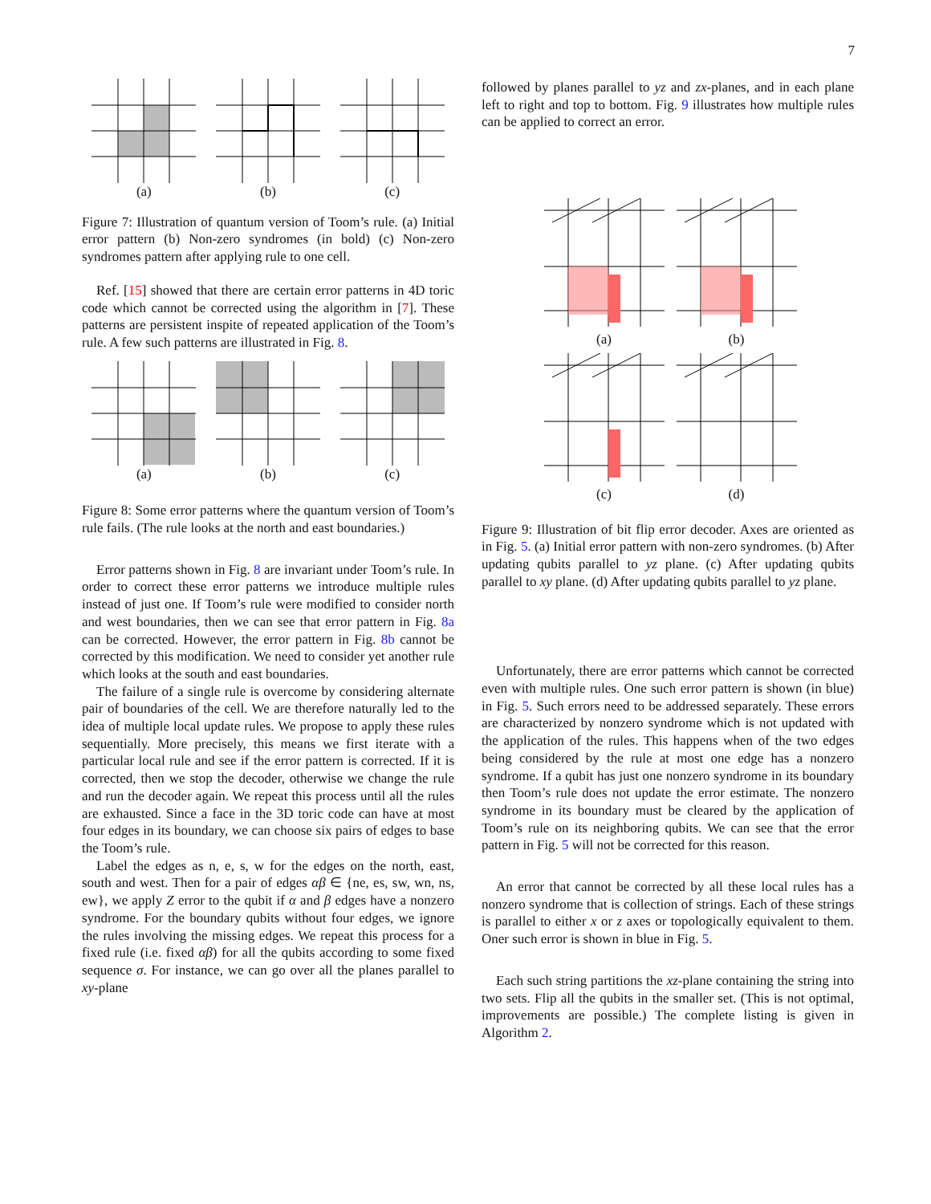7
(a) (b) (c)
Figure 7: Illustration of quantum version of Toom’s rule. (a) Initial error pattern (b) Non-zero syndromes (in bold) (c) Non-zero syndromes pattern after applying rule to one cell.
Ref. [15] showed that there are certain error patterns in 4D toric code which cannot be corrected using the algorithm in [7]. These patterns are persistent inspite of repeated application of the Toom’s rule. A few such patterns are illustrated in Fig. 8.
(a) (b) (c)
Figure 8: Some error patterns where the quantum version of Toom’s rule fails. (The rule looks at the north and east boundaries.)
Error patterns shown in Fig. 8 are invariant under Toom’s rule. In order to correct these error patterns we introduce multiple rules instead of just one. If Toom’s rule were modified to consider north and west boundaries, then we can see that error pattern in Fig. 8a can be corrected. However, the error pattern in Fig. 8b cannot be corrected by this modification. We need to consider yet another rule which looks at the south and east boundaries.
The failure of a single rule is overcome by considering alternate pair of boundaries of the cell. We are therefore naturally led to the idea of multiple local update rules. We propose to apply these rules sequentially. More precisely, this means we first iterate with a particular local rule and see if the error pattern is corrected. If it is corrected, then we stop the decoder, otherwise we change the rule and run the decoder again. We repeat this process until all the rules are exhausted. Since a face in the 3D toric code can have at most four edges in its boundary, we can choose six pairs of edges to base the Toom’s rule.
Label the edges as n, e, s, w for the edges on the north, east, south and west. Then for a pair of edges αβ ∈ {ne, es, sw, wn, ns, ew}, we apply Z error to the qubit if α and β edges have a nonzero syndrome. For the boundary qubits without four edges, we ignore the rules involving the missing edges. We repeat this process for a fixed rule (i.e. fixed αβ) for all the qubits according to some fixed sequence σ. For instance, we can go over all the planes parallel to xy-plane
followed by planes parallel to yz and zx-planes, and in each plane left to right and top to bottom. Fig. 9 illustrates how multiple rules can be applied to correct an error.
(a)
(b)
(c)
(d)
Figure 9: Illustration of bit flip error decoder. Axes are oriented as in Fig. 5. (a) Initial error pattern with non-zero syndromes. (b) After updating qubits parallel to yz plane. (c) After updating qubits parallel to xy plane. (d) After updating qubits parallel to yz plane.
Unfortunately, there are error patterns which cannot be corrected even with multiple rules. One such error pattern is shown (in blue) in Fig. 5. Such errors need to be addressed separately. These errors are characterized by nonzero syndrome which is not updated with the application of the rules. This happens when of the two edges being considered by the rule at most one edge has a nonzero syndrome. If a qubit has just one nonzero syndrome in its boundary then Toom’s rule does not update the error estimate. The nonzero syndrome in its boundary must be cleared by the application of Toom’s rule on its neighboring qubits. We can see that the error pattern in Fig. 5 will not be corrected for this reason.
An error that cannot be corrected by all these local rules has a nonzero syndrome that is collection of strings. Each of these strings is parallel to either x or z axes or topologically equivalent to them. Oner such error is shown in blue in Fig. 5.
Each such string partitions the xz-plane containing the string into two sets. Flip all the qubits in the smaller set. (This is not optimal, improvements are possible.) The complete listing is given in Algorithm 2.